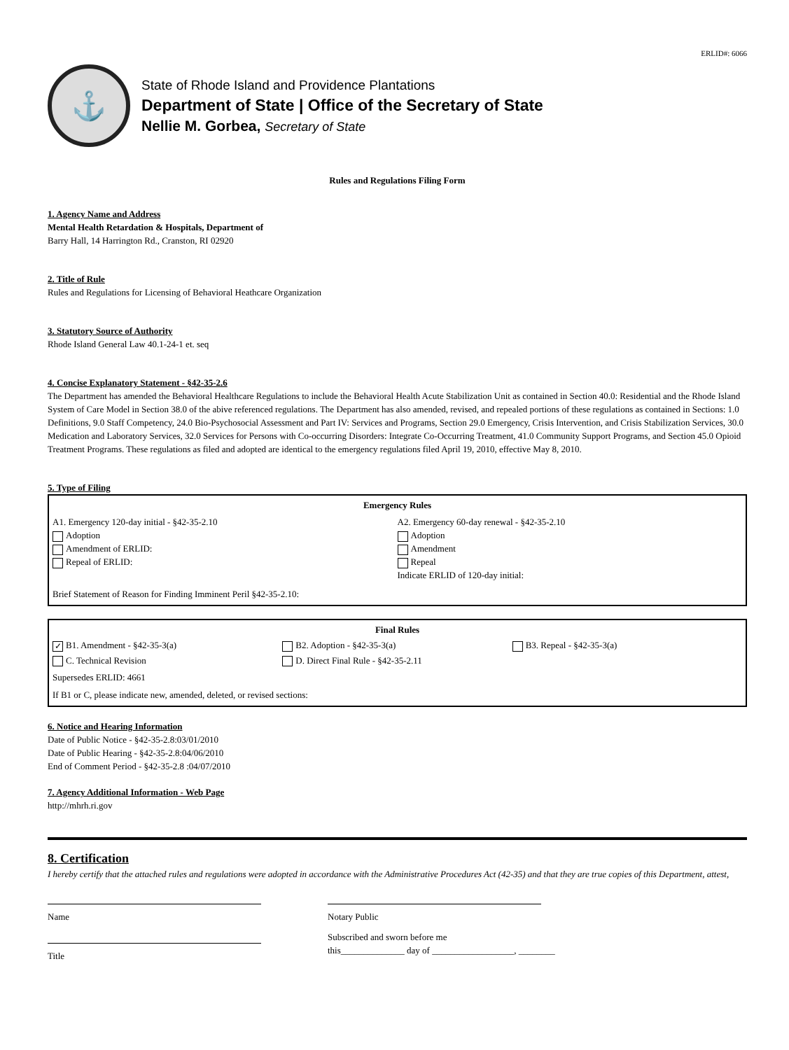ERLID#: 6066
⚓
State of Rhode Island and Providence Plantations
Department of State | Office of the Secretary of State
Nellie M. Gorbea, Secretary of State
Rules and Regulations Filing Form
1. Agency Name and Address
Mental Health Retardation & Hospitals, Department of
Barry Hall, 14 Harrington Rd., Cranston, RI 02920
2. Title of Rule
Rules and Regulations for Licensing of Behavioral Heathcare Organization
3. Statutory Source of Authority
Rhode Island General Law 40.1-24-1 et. seq
4. Concise Explanatory Statement - §42-35-2.6
The Department has amended the Behavioral Healthcare Regulations to include the Behavioral Health Acute Stabilization Unit as contained in Section 40.0: Residential and the Rhode Island System of Care Model in Section 38.0 of the abive referenced regulations. The Department has also amended, revised, and repealed portions of these regulations as contained in Sections: 1.0 Definitions, 9.0 Staff Competency, 24.0 Bio-Psychosocial Assessment and Part IV: Services and Programs, Section 29.0 Emergency, Crisis Intervention, and Crisis Stabilization Services, 30.0 Medication and Laboratory Services, 32.0 Services for Persons with Co-occurring Disorders: Integrate Co-Occurring Treatment, 41.0 Community Support Programs, and Section 45.0 Opioid Treatment Programs. These regulations as filed and adopted are identical to the emergency regulations filed April 19, 2010, effective May 8, 2010.
5. Type of Filing
Emergency Rules
A1. Emergency 120-day initial - §42-35-2.10
Adoption
Amendment of ERLID:
Repeal of ERLID:
A2. Emergency 60-day renewal - §42-35-2.10
Adoption
Amendment
Repeal
Indicate ERLID of 120-day initial:
Brief Statement of Reason for Finding Imminent Peril §42-35-2.10:
Final Rules
✓ B1. Amendment - §42-35-3(a) B2. Adoption - §42-35-3(a) B3. Repeal - §42-35-3(a)
C. Technical Revision D. Direct Final Rule - §42-35-2.11
Supersedes ERLID: 4661
If B1 or C, please indicate new, amended, deleted, or revised sections:
6. Notice and Hearing Information
Date of Public Notice - §42-35-2.8:03/01/2010
Date of Public Hearing - §42-35-2.8:04/06/2010
End of Comment Period - §42-35-2.8 :04/07/2010
7. Agency Additional Information - Web Page
http://mhrh.ri.gov
8. Certification
I hereby certify that the attached rules and regulations were adopted in accordance with the Administrative Procedures Act (42-35) and that they are true copies of this Department, attest,
Name
Title
Notary Public
Subscribed and sworn before me
this______________ day of __________________, ________